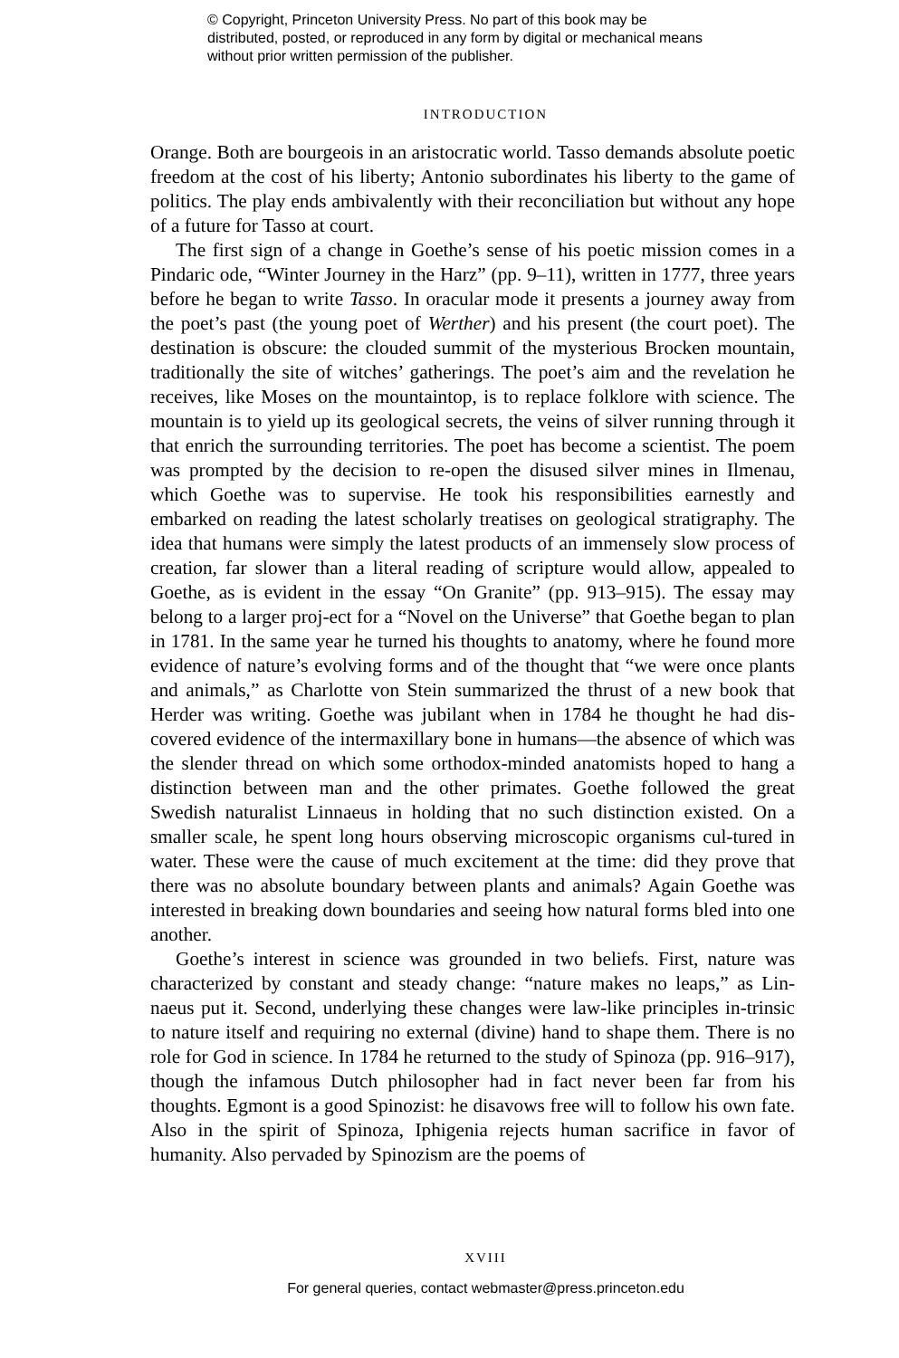© Copyright, Princeton University Press. No part of this book may be distributed, posted, or reproduced in any form by digital or mechanical means without prior written permission of the publisher.
INTRODUCTION
Orange. Both are bourgeois in an aristocratic world. Tasso demands absolute poetic freedom at the cost of his liberty; Antonio subordinates his liberty to the game of politics. The play ends ambivalently with their reconciliation but without any hope of a future for Tasso at court.
The first sign of a change in Goethe’s sense of his poetic mission comes in a Pindaric ode, “Winter Journey in the Harz” (pp. 9–11), written in 1777, three years before he began to write Tasso. In oracular mode it presents a journey away from the poet’s past (the young poet of Werther) and his present (the court poet). The destination is obscure: the clouded summit of the mysterious Brocken mountain, traditionally the site of witches’ gatherings. The poet’s aim and the revelation he receives, like Moses on the mountaintop, is to replace folklore with science. The mountain is to yield up its geological secrets, the veins of silver running through it that enrich the surrounding territories. The poet has become a scientist. The poem was prompted by the decision to re-open the disused silver mines in Ilmenau, which Goethe was to supervise. He took his responsibilities earnestly and embarked on reading the latest scholarly treatises on geological stratigraphy. The idea that humans were simply the latest products of an immensely slow process of creation, far slower than a literal reading of scripture would allow, appealed to Goethe, as is evident in the essay “On Granite” (pp. 913–915). The essay may belong to a larger proj-ect for a “Novel on the Universe” that Goethe began to plan in 1781. In the same year he turned his thoughts to anatomy, where he found more evidence of nature’s evolving forms and of the thought that “we were once plants and animals,” as Charlotte von Stein summarized the thrust of a new book that Herder was writing. Goethe was jubilant when in 1784 he thought he had dis-covered evidence of the intermaxillary bone in humans—the absence of which was the slender thread on which some orthodox-minded anatomists hoped to hang a distinction between man and the other primates. Goethe followed the great Swedish naturalist Linnaeus in holding that no such distinction existed. On a smaller scale, he spent long hours observing microscopic organisms cul-tured in water. These were the cause of much excitement at the time: did they prove that there was no absolute boundary between plants and animals? Again Goethe was interested in breaking down boundaries and seeing how natural forms bled into one another.
Goethe’s interest in science was grounded in two beliefs. First, nature was characterized by constant and steady change: “nature makes no leaps,” as Lin-naeus put it. Second, underlying these changes were law-like principles in-trinsic to nature itself and requiring no external (divine) hand to shape them. There is no role for God in science. In 1784 he returned to the study of Spinoza (pp. 916–917), though the infamous Dutch philosopher had in fact never been far from his thoughts. Egmont is a good Spinozist: he disavows free will to follow his own fate. Also in the spirit of Spinoza, Iphigenia rejects human sacrifice in favor of humanity. Also pervaded by Spinozism are the poems of
XVIII
For general queries, contact webmaster@press.princeton.edu